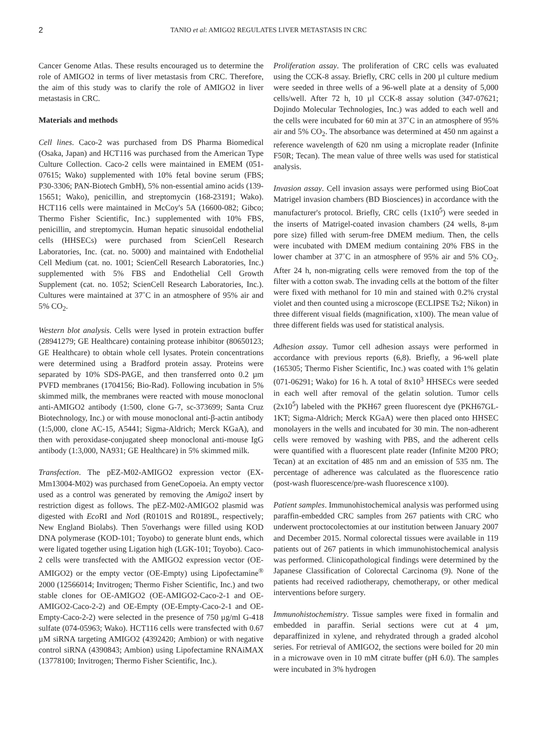2 TANIO et al: AMIGO2 REGULATES LIVER METASTASIS IN CRC
Cancer Genome Atlas. These results encouraged us to determine the role of AMIGO2 in terms of liver metastasis from CRC. Therefore, the aim of this study was to clarify the role of AMIGO2 in liver metastasis in CRC.
Materials and methods
Cell lines. Caco-2 was purchased from DS Pharma Biomedical (Osaka, Japan) and HCT116 was purchased from the American Type Culture Collection. Caco-2 cells were maintained in EMEM (051-07615; Wako) supplemented with 10% fetal bovine serum (FBS; P30-3306; PAN-Biotech GmbH), 5% non-essential amino acids (139-15651; Wako), penicillin, and streptomycin (168-23191; Wako). HCT116 cells were maintained in McCoy's 5A (16600-082; Gibco; Thermo Fisher Scientific, Inc.) supplemented with 10% FBS, penicillin, and streptomycin. Human hepatic sinusoidal endothelial cells (HHSECs) were purchased from ScienCell Research Laboratories, Inc. (cat. no. 5000) and maintained with Endothelial Cell Medium (cat. no. 1001; ScienCell Research Laboratories, Inc.) supplemented with 5% FBS and Endothelial Cell Growth Supplement (cat. no. 1052; ScienCell Research Laboratories, Inc.). Cultures were maintained at 37˚C in an atmosphere of 95% air and 5% CO<sub>2</sub>.
Western blot analysis. Cells were lysed in protein extraction buffer (28941279; GE Healthcare) containing protease inhibitor (80650123; GE Healthcare) to obtain whole cell lysates. Protein concentrations were determined using a Bradford protein assay. Proteins were separated by 10% SDS-PAGE, and then transferred onto 0.2 µm PVFD membranes (1704156; Bio-Rad). Following incubation in 5% skimmed milk, the membranes were reacted with mouse monoclonal anti-AMIGO2 antibody (1:500, clone G-7, sc-373699; Santa Cruz Biotechnology, Inc.) or with mouse monoclonal anti-β-actin antibody (1:5,000, clone AC-15, A5441; Sigma-Aldrich; Merck KGaA), and then with peroxidase-conjugated sheep monoclonal anti-mouse IgG antibody (1:3,000, NA931; GE Healthcare) in 5% skimmed milk.
Transfection. The pEZ-M02-AMIGO2 expression vector (EX-Mm13004-M02) was purchased from GeneCopoeia. An empty vector used as a control was generated by removing the Amigo2 insert by restriction digest as follows. The pEZ-M02-AMIGO2 plasmid was digested with Eco RI and Not I (R0101S and R0189L, respectively; New England Biolabs). Then 5'overhangs were filled using KOD DNA polymerase (KOD-101; Toyobo) to generate blunt ends, which were ligated together using Ligation high (LGK-101; Toyobo). Caco-2 cells were transfected with the AMIGO2 expression vector (OE-AMIGO2) or the empty vector (OE-Empty) using Lipofectamine<sup>®</sup> 2000 (12566014; Invitrogen; Thermo Fisher Scientific, Inc.) and two stable clones for OE-AMIGO2 (OE-AMIGO2-Caco-2-1 and OE-AMIGO2-Caco-2-2) and OE-Empty (OE-Empty-Caco-2-1 and OE-Empty-Caco-2-2) were selected in the presence of 750 µg/ml G-418 sulfate (074-05963; Wako). HCT116 cells were transfected with 0.67 µM siRNA targeting AMIGO2 (4392420; Ambion) or with negative control siRNA (4390843; Ambion) using Lipofectamine RNAiMAX (13778100; Invitrogen; Thermo Fisher Scientific, Inc.).
Proliferation assay. The proliferation of CRC cells was evaluated using the CCK-8 assay. Briefly, CRC cells in 200 µl culture medium were seeded in three wells of a 96-well plate at a density of 5,000 cells/well. After 72 h, 10 µl CCK-8 assay solution (347-07621; Dojindo Molecular Technologies, Inc.) was added to each well and the cells were incubated for 60 min at 37˚C in an atmosphere of 95% air and 5% CO<sub>2</sub>. The absorbance was determined at 450 nm against a reference wavelength of 620 nm using a microplate reader (Infinite F50R; Tecan). The mean value of three wells was used for statistical analysis.
Invasion assay. Cell invasion assays were performed using BioCoat Matrigel invasion chambers (BD Biosciences) in accordance with the manufacturer's protocol. Briefly, CRC cells (1x10<sup>5</sup>) were seeded in the inserts of Matrigel-coated invasion chambers (24 wells, 8-µm pore size) filled with serum-free DMEM medium. Then, the cells were incubated with DMEM medium containing 20% FBS in the lower chamber at 37˚C in an atmosphere of 95% air and 5% CO<sub>2</sub>. After 24 h, non-migrating cells were removed from the top of the filter with a cotton swab. The invading cells at the bottom of the filter were fixed with methanol for 10 min and stained with 0.2% crystal violet and then counted using a microscope (ECLIPSE Ts2; Nikon) in three different visual fields (magnification, x100). The mean value of three different fields was used for statistical analysis.
Adhesion assay. Tumor cell adhesion assays were performed in accordance with previous reports (6,8). Briefly, a 96-well plate (165305; Thermo Fisher Scientific, Inc.) was coated with 1% gelatin (071-06291; Wako) for 16 h. A total of 8x10<sup>3</sup> HHSECs were seeded in each well after removal of the gelatin solution. Tumor cells (2x10<sup>5</sup>) labeled with the PKH67 green fluorescent dye (PKH67GL-1KT; Sigma-Aldrich; Merck KGaA) were then placed onto HHSEC monolayers in the wells and incubated for 30 min. The non-adherent cells were removed by washing with PBS, and the adherent cells were quantified with a fluorescent plate reader (Infinite M200 PRO; Tecan) at an excitation of 485 nm and an emission of 535 nm. The percentage of adherence was calculated as the fluorescence ratio (post-wash fluorescence/pre-wash fluorescence x100).
Patient samples. Immunohistochemical analysis was performed using paraffin-embedded CRC samples from 267 patients with CRC who underwent proctocolectomies at our institution between January 2007 and December 2015. Normal colorectal tissues were available in 119 patients out of 267 patients in which immunohistochemical analysis was performed. Clinicopathological findings were determined by the Japanese Classification of Colorectal Carcinoma (9). None of the patients had received radiotherapy, chemotherapy, or other medical interventions before surgery.
Immunohistochemistry. Tissue samples were fixed in formalin and embedded in paraffin. Serial sections were cut at 4 µm, deparaffinized in xylene, and rehydrated through a graded alcohol series. For retrieval of AMIGO2, the sections were boiled for 20 min in a microwave oven in 10 mM citrate buffer (pH 6.0). The samples were incubated in 3% hydrogen